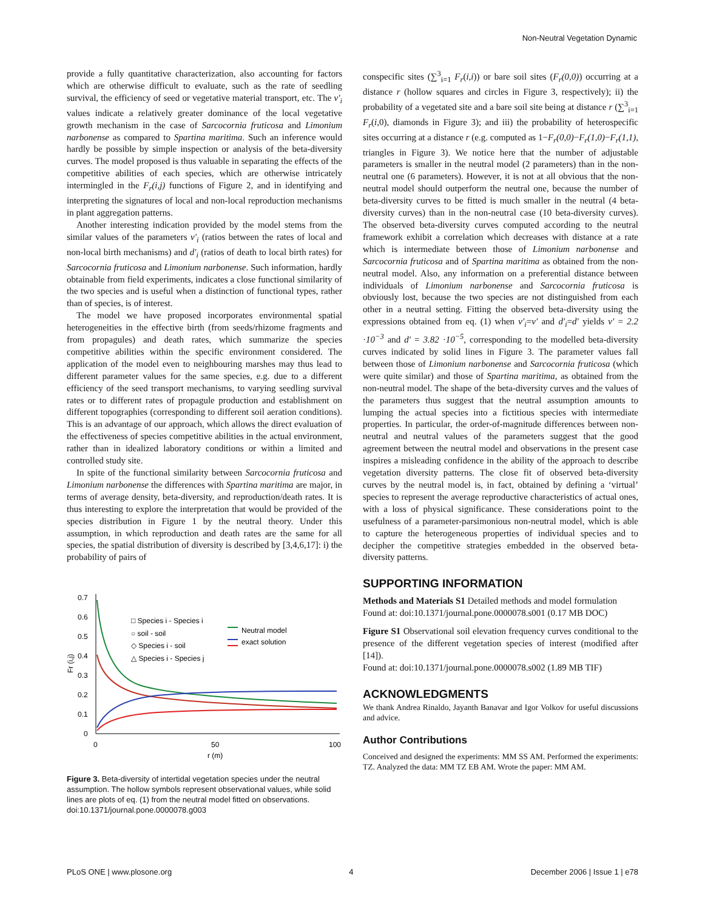Non-Neutral Vegetation Dynamic
provide a fully quantitative characterization, also accounting for factors which are otherwise difficult to evaluate, such as the rate of seedling survival, the efficiency of seed or vegetative material transport, etc. The v′<sub>i</sub> values indicate a relatively greater dominance of the local vegetative growth mechanism in the case of Sarcocornia fruticosa and Limonium narbonense as compared to Spartina maritima. Such an inference would hardly be possible by simple inspection or analysis of the beta-diversity curves. The model proposed is thus valuable in separating the effects of the competitive abilities of each species, which are otherwise intricately intermingled in the F<sub>r</sub>(i,j) functions of Figure 2, and in identifying and interpreting the signatures of local and non-local reproduction mechanisms in plant aggregation patterns.
Another interesting indication provided by the model stems from the similar values of the parameters v′<sub>i</sub> (ratios between the rates of local and non-local birth mechanisms) and d′<sub>i</sub> (ratios of death to local birth rates) for Sarcocornia fruticosa and Limonium narbonense. Such information, hardly obtainable from field experiments, indicates a close functional similarity of the two species and is useful when a distinction of functional types, rather than of species, is of interest.
The model we have proposed incorporates environmental spatial heterogeneities in the effective birth (from seeds/rhizome fragments and from propagules) and death rates, which summarize the species competitive abilities within the specific environment considered. The application of the model even to neighbouring marshes may thus lead to different parameter values for the same species, e.g. due to a different efficiency of the seed transport mechanisms, to varying seedling survival rates or to different rates of propagule production and establishment on different topographies (corresponding to different soil aeration conditions). This is an advantage of our approach, which allows the direct evaluation of the effectiveness of species competitive abilities in the actual environment, rather than in idealized laboratory conditions or within a limited and controlled study site.
In spite of the functional similarity between Sarcocornia fruticosa and Limonium narbonense the differences with Spartina maritima are major, in terms of average density, beta-diversity, and reproduction/death rates. It is thus interesting to explore the interpretation that would be provided of the species distribution in Figure 1 by the neutral theory. Under this assumption, in which reproduction and death rates are the same for all species, the spatial distribution of diversity is described by [3,4,6,17]: i) the probability of pairs of
0.7
0.6
0.5
0.4
0.3
0.2
0.1
0
0
50
100
r (m)
Fr (i,j)
□ Species i - Species i
○ soil - soil
◇ Species i - soil
△ Species i - Species j
Neutral model
exact solution
Figure 3. Beta-diversity of intertidal vegetation species under the neutral assumption. The hollow symbols represent observational values, while solid lines are plots of eq. (1) from the neutral model fitted on observations.
doi:10.1371/journal.pone.0000078.g003
conspecific sites (∑<sup>3</sup><sub>i=1</sub> F<sub>r</sub>(i,i)) or bare soil sites (F<sub>r</sub>(0,0)) occurring at a distance r (hollow squares and circles in Figure 3, respectively); ii) the probability of a vegetated site and a bare soil site being at distance r (∑<sup>3</sup><sub>i=1</sub> F<sub>r</sub>(i,0), diamonds in Figure 3); and iii) the probability of heterospecific sites occurring at a distance r (e.g. computed as 1−F<sub>r</sub>(0,0)−F<sub>r</sub>(1,0)−F<sub>r</sub>(1,1), triangles in Figure 3). We notice here that the number of adjustable parameters is smaller in the neutral model (2 parameters) than in the non-neutral one (6 parameters). However, it is not at all obvious that the non-neutral model should outperform the neutral one, because the number of beta-diversity curves to be fitted is much smaller in the neutral (4 beta-diversity curves) than in the non-neutral case (10 beta-diversity curves). The observed beta-diversity curves computed according to the neutral framework exhibit a correlation which decreases with distance at a rate which is intermediate between those of Limonium narbonense and Sarcocornia fruticosa and of Spartina maritima as obtained from the non-neutral model. Also, any information on a preferential distance between individuals of Limonium narbonense and Sarcocornia fruticosa is obviously lost, because the two species are not distinguished from each other in a neutral setting. Fitting the observed beta-diversity using the expressions obtained from eq. (1) when v′<sub>i</sub>=v′ and d′<sub>i</sub>=d′ yields v′ = 2.2 ·10<sup>−3</sup> and d′ = 3.82 ·10<sup>−5</sup>, corresponding to the modelled beta-diversity curves indicated by solid lines in Figure 3. The parameter values fall between those of Limonium narbonense and Sarcocornia fruticosa (which were quite similar) and those of Spartina maritima, as obtained from the non-neutral model. The shape of the beta-diversity curves and the values of the parameters thus suggest that the neutral assumption amounts to lumping the actual species into a fictitious species with intermediate properties. In particular, the order-of-magnitude differences between non-neutral and neutral values of the parameters suggest that the good agreement between the neutral model and observations in the present case inspires a misleading confidence in the ability of the approach to describe vegetation diversity patterns. The close fit of observed beta-diversity curves by the neutral model is, in fact, obtained by defining a ‘virtual’ species to represent the average reproductive characteristics of actual ones, with a loss of physical significance. These considerations point to the usefulness of a parameter-parsimonious non-neutral model, which is able to capture the heterogeneous properties of individual species and to decipher the competitive strategies embedded in the observed beta-diversity patterns.
SUPPORTING INFORMATION
Methods and Materials S1 Detailed methods and model formulation
Found at: doi:10.1371/journal.pone.0000078.s001 (0.17 MB DOC)
Figure S1 Observational soil elevation frequency curves conditional to the presence of the different vegetation species of interest (modified after [14]).
Found at: doi:10.1371/journal.pone.0000078.s002 (1.89 MB TIF)
ACKNOWLEDGMENTS
We thank Andrea Rinaldo, Jayanth Banavar and Igor Volkov for useful discussions and advice.
Author Contributions
Conceived and designed the experiments: MM SS AM. Performed the experiments: TZ. Analyzed the data: MM TZ EB AM. Wrote the paper: MM AM.
PLoS ONE | www.plosone.org 4 December 2006 | Issue 1 | e78